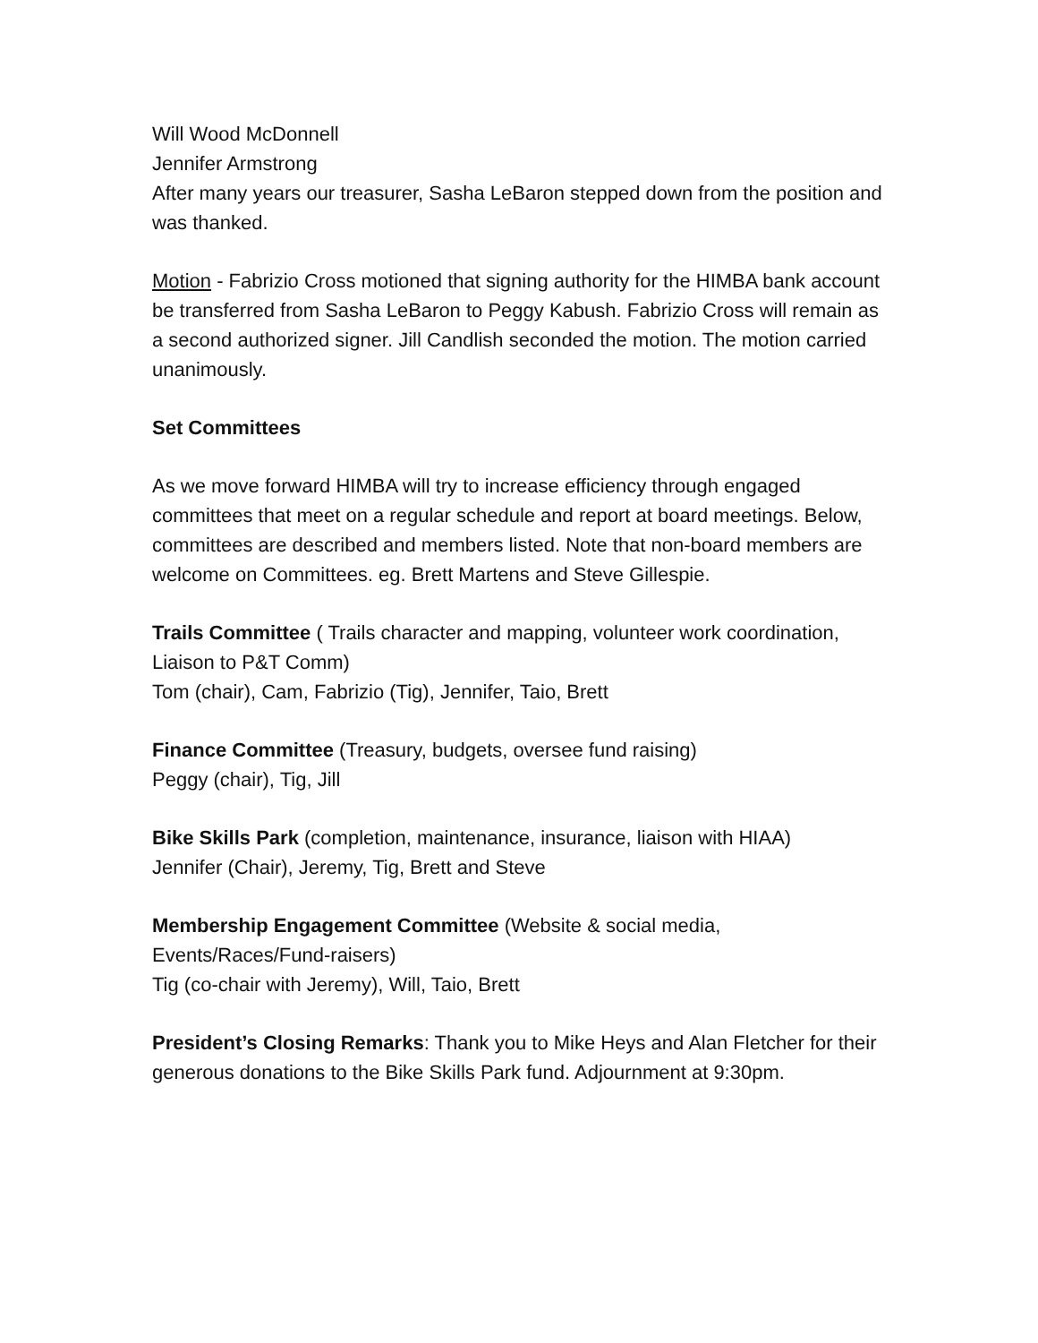Will Wood McDonnell
Jennifer Armstrong
After many years our treasurer, Sasha LeBaron stepped down from the position and was thanked.
Motion - Fabrizio Cross motioned that signing authority for the HIMBA bank account be transferred from Sasha LeBaron to Peggy Kabush. Fabrizio Cross will remain as a second authorized signer. Jill Candlish seconded the motion. The motion carried unanimously.
Set Committees
As we move forward HIMBA will try to increase efficiency through engaged committees that meet on a regular schedule and report at board meetings. Below, committees are described and members listed. Note that non-board members are welcome on Committees. eg. Brett Martens and Steve Gillespie.
Trails Committee ( Trails character and mapping, volunteer work coordination, Liaison to P&T Comm)
Tom (chair), Cam, Fabrizio (Tig), Jennifer, Taio, Brett
Finance Committee (Treasury, budgets, oversee fund raising)
Peggy (chair), Tig, Jill
Bike Skills Park (completion, maintenance, insurance, liaison with HIAA)
Jennifer (Chair), Jeremy, Tig, Brett and Steve
Membership Engagement Committee (Website & social media,
Events/Races/Fund-raisers)
Tig (co-chair with Jeremy), Will, Taio, Brett
President’s Closing Remarks: Thank you to Mike Heys and Alan Fletcher for their generous donations to the Bike Skills Park fund. Adjournment at 9:30pm.